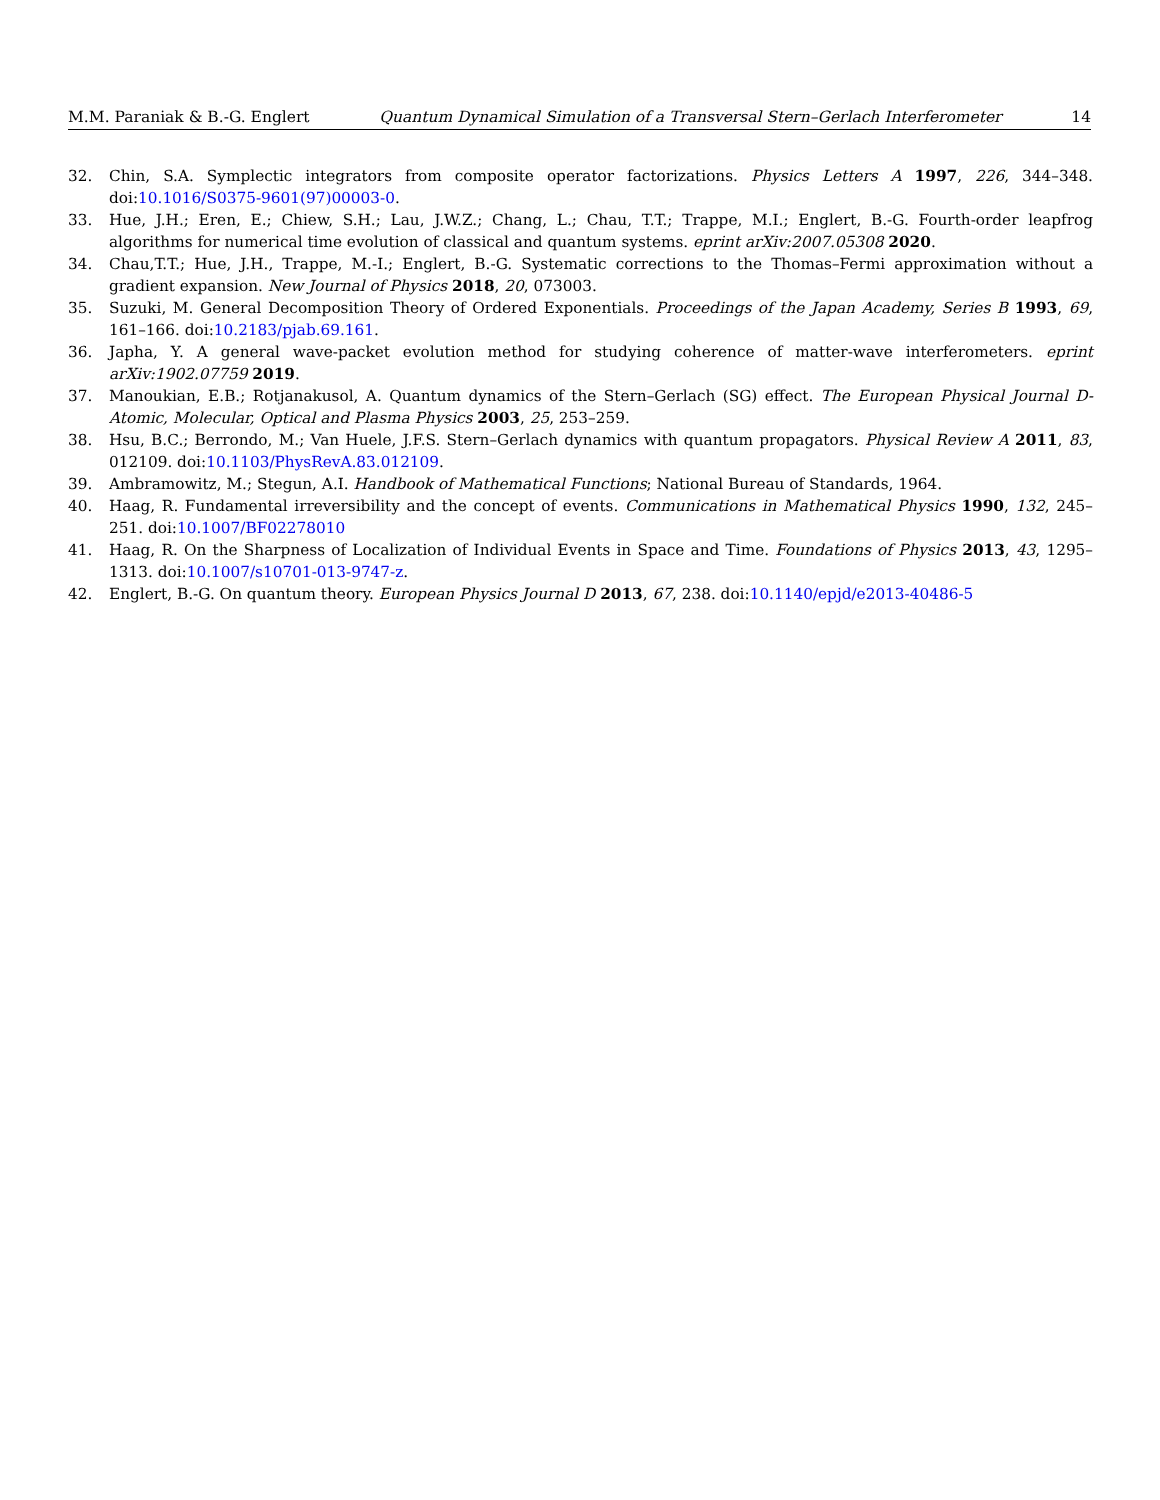M.M. Paraniak & B.-G. Englert Quantum Dynamical Simulation of a Transversal Stern–Gerlach Interferometer 14
32. Chin, S.A. Symplectic integrators from composite operator factorizations. Physics Letters A 1997, 226, 344–348. doi:10.1016/S0375-9601(97)00003-0.
33. Hue, J.H.; Eren, E.; Chiew, S.H.; Lau, J.W.Z.; Chang, L.; Chau, T.T.; Trappe, M.I.; Englert, B.-G. Fourth-order leapfrog algorithms for numerical time evolution of classical and quantum systems. eprint arXiv:2007.05308 2020.
34. Chau,T.T.; Hue, J.H., Trappe, M.-I.; Englert, B.-G. Systematic corrections to the Thomas–Fermi approximation without a gradient expansion. New Journal of Physics 2018, 20, 073003.
35. Suzuki, M. General Decomposition Theory of Ordered Exponentials. Proceedings of the Japan Academy, Series B 1993, 69, 161–166. doi:10.2183/pjab.69.161.
36. Japha, Y. A general wave-packet evolution method for studying coherence of matter-wave interferometers. eprint arXiv:1902.07759 2019.
37. Manoukian, E.B.; Rotjanakusol, A. Quantum dynamics of the Stern–Gerlach (SG) effect. The European Physical Journal D-Atomic, Molecular, Optical and Plasma Physics 2003, 25, 253–259.
38. Hsu, B.C.; Berrondo, M.; Van Huele, J.F.S. Stern–Gerlach dynamics with quantum propagators. Physical Review A 2011, 83, 012109. doi:10.1103/PhysRevA.83.012109.
39. Ambramowitz, M.; Stegun, A.I. Handbook of Mathematical Functions; National Bureau of Standards, 1964.
40. Haag, R. Fundamental irreversibility and the concept of events. Communications in Mathematical Physics 1990, 132, 245–251. doi:10.1007/BF02278010
41. Haag, R. On the Sharpness of Localization of Individual Events in Space and Time. Foundations of Physics 2013, 43, 1295–1313. doi:10.1007/s10701-013-9747-z.
42. Englert, B.-G. On quantum theory. European Physics Journal D 2013, 67, 238. doi:10.1140/epjd/e2013-40486-5